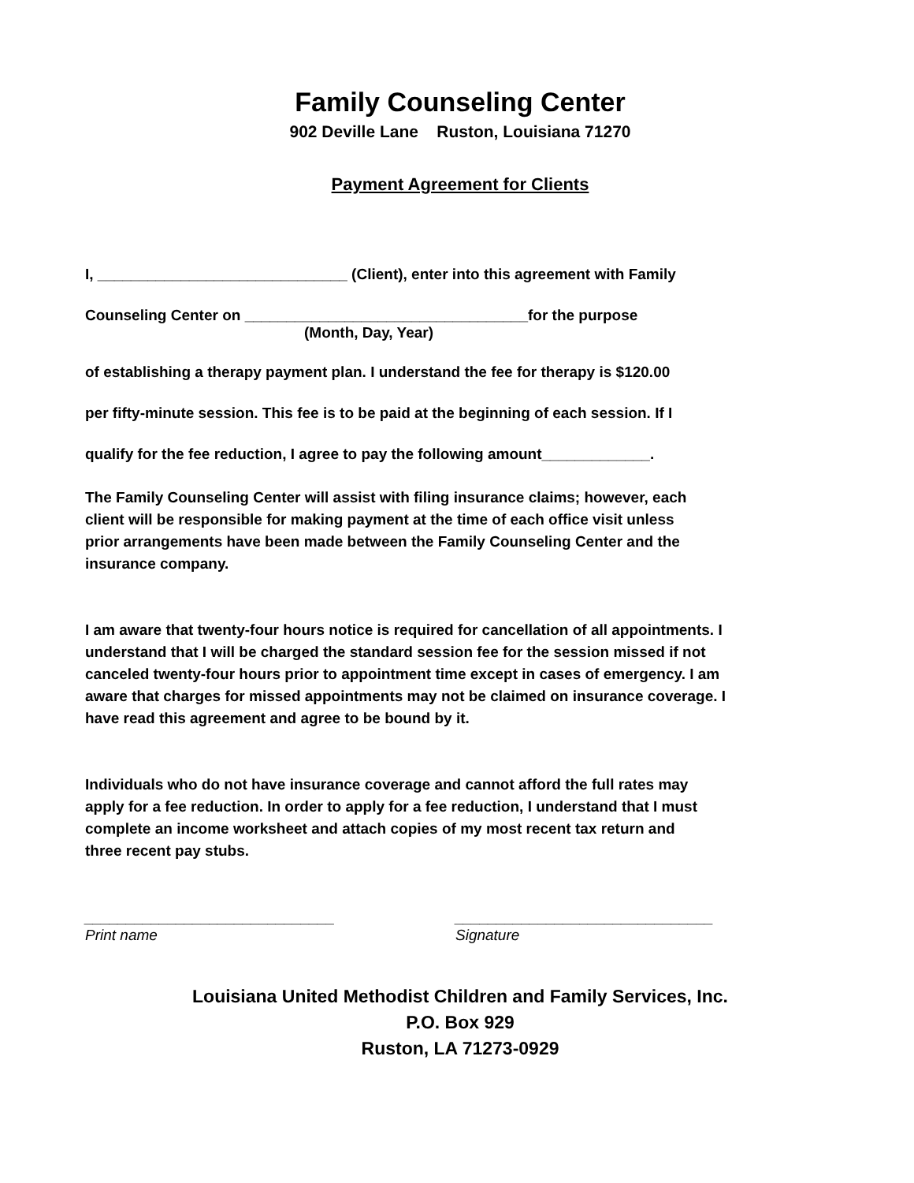Family Counseling Center
902 Deville Lane Ruston, Louisiana 71270
Payment Agreement for Clients
I, ______________________________ (Client), enter into this agreement with Family
Counseling Center on __________________________________for the purpose
(Month, Day, Year)
of establishing a therapy payment plan. I understand the fee for therapy is $120.00
per fifty-minute session. This fee is to be paid at the beginning of each session. If I
qualify for the fee reduction, I agree to pay the following amount_____________.
The Family Counseling Center will assist with filing insurance claims; however, each client will be responsible for making payment at the time of each office visit unless prior arrangements have been made between the Family Counseling Center and the insurance company.
I am aware that twenty-four hours notice is required for cancellation of all appointments. I understand that I will be charged the standard session fee for the session missed if not canceled twenty-four hours prior to appointment time except in cases of emergency. I am aware that charges for missed appointments may not be claimed on insurance coverage. I have read this agreement and agree to be bound by it.
Individuals who do not have insurance coverage and cannot afford the full rates may apply for a fee reduction. In order to apply for a fee reduction, I understand that I must complete an income worksheet and attach copies of my most recent tax return and three recent pay stubs.
______________________________
Print name
_______________________________
Signature
Louisiana United Methodist Children and Family Services, Inc.
P.O. Box 929
Ruston, LA 71273-0929